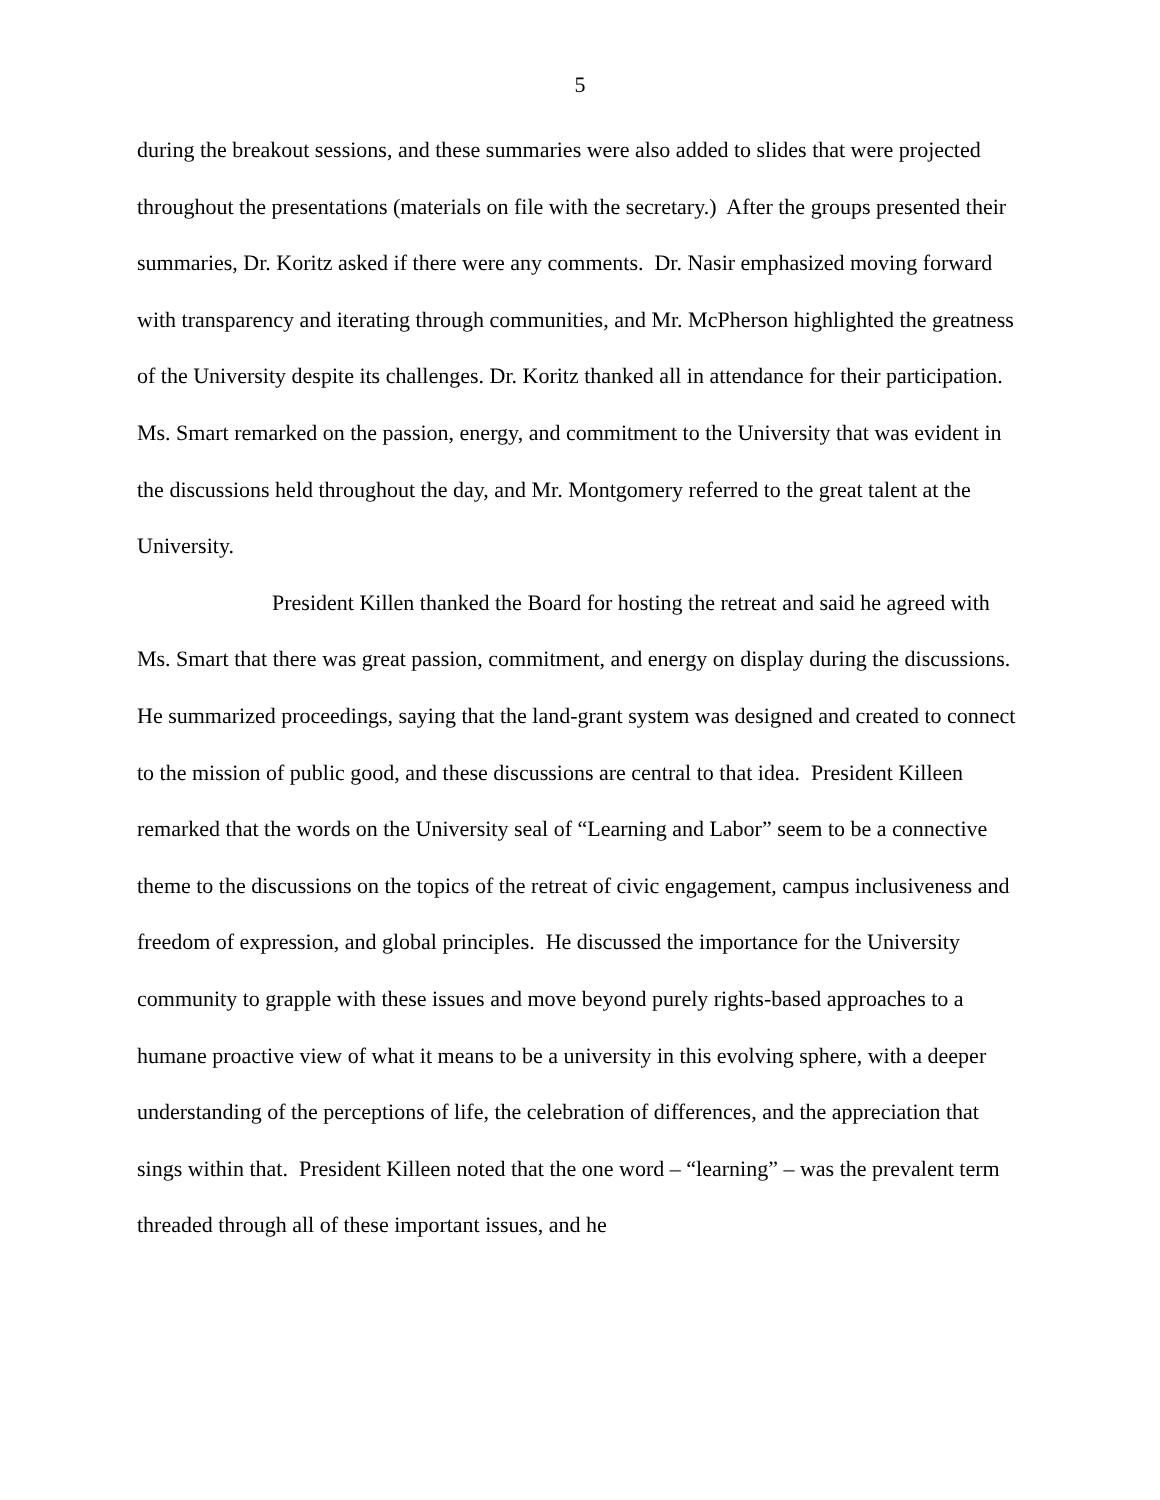5
during the breakout sessions, and these summaries were also added to slides that were projected throughout the presentations (materials on file with the secretary.) After the groups presented their summaries, Dr. Koritz asked if there were any comments. Dr. Nasir emphasized moving forward with transparency and iterating through communities, and Mr. McPherson highlighted the greatness of the University despite its challenges. Dr. Koritz thanked all in attendance for their participation. Ms. Smart remarked on the passion, energy, and commitment to the University that was evident in the discussions held throughout the day, and Mr. Montgomery referred to the great talent at the University.
President Killen thanked the Board for hosting the retreat and said he agreed with Ms. Smart that there was great passion, commitment, and energy on display during the discussions. He summarized proceedings, saying that the land-grant system was designed and created to connect to the mission of public good, and these discussions are central to that idea. President Killeen remarked that the words on the University seal of “Learning and Labor” seem to be a connective theme to the discussions on the topics of the retreat of civic engagement, campus inclusiveness and freedom of expression, and global principles. He discussed the importance for the University community to grapple with these issues and move beyond purely rights-based approaches to a humane proactive view of what it means to be a university in this evolving sphere, with a deeper understanding of the perceptions of life, the celebration of differences, and the appreciation that sings within that. President Killeen noted that the one word – “learning” – was the prevalent term threaded through all of these important issues, and he